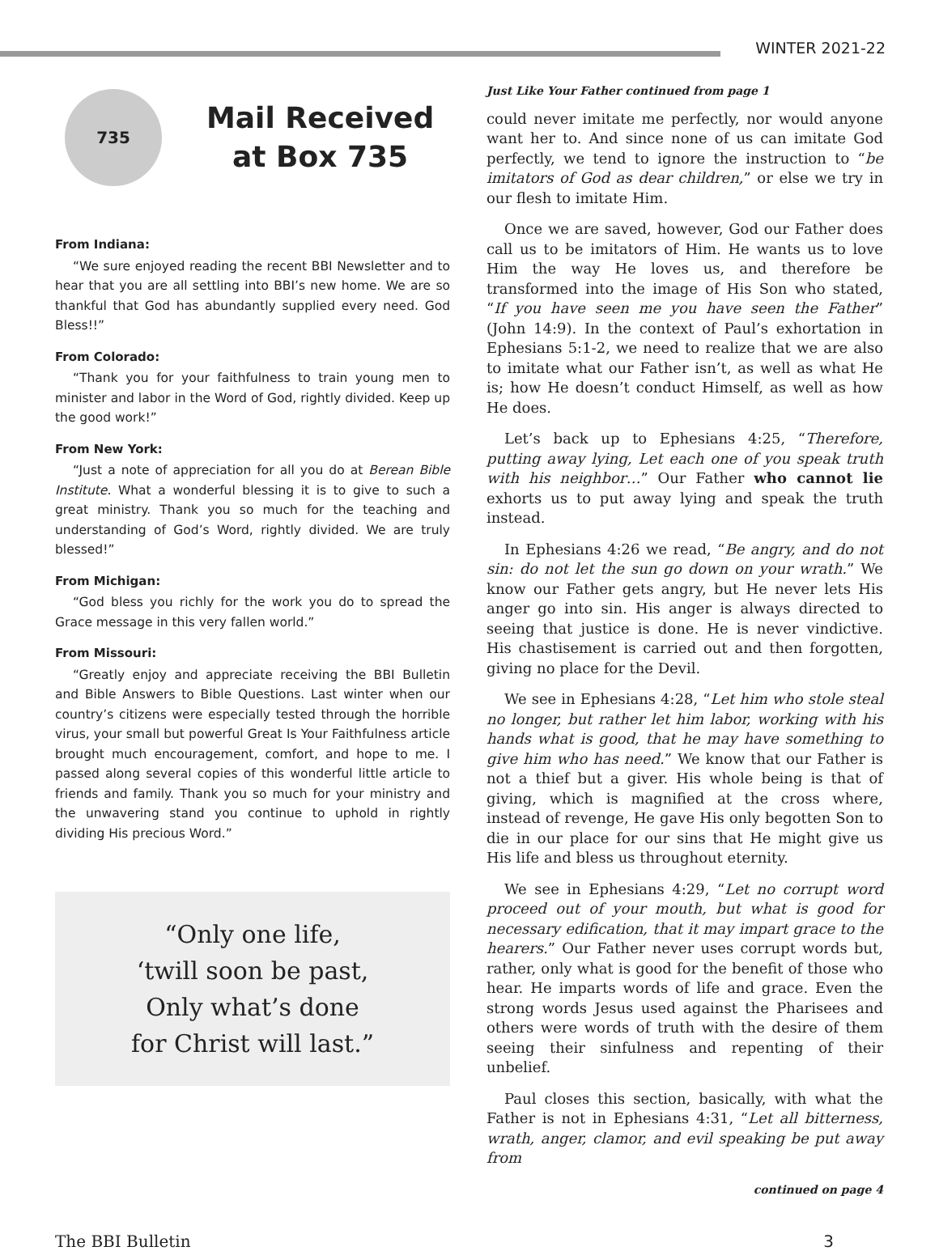WINTER 2021-22
735
Mail Received
at Box 735
From Indiana:
“We sure enjoyed reading the recent BBI Newsletter and to hear that you are all settling into BBI’s new home. We are so thankful that God has abundantly supplied every need. God Bless!!”
From Colorado:
“Thank you for your faithfulness to train young men to minister and labor in the Word of God, rightly divided. Keep up the good work!”
From New York:
“Just a note of appreciation for all you do at Berean Bible Institute. What a wonderful blessing it is to give to such a great ministry. Thank you so much for the teaching and understanding of God’s Word, rightly divided. We are truly blessed!”
From Michigan:
“God bless you richly for the work you do to spread the Grace message in this very fallen world.”
From Missouri:
“Greatly enjoy and appreciate receiving the BBI Bulletin and Bible Answers to Bible Questions. Last winter when our country’s citizens were especially tested through the horrible virus, your small but powerful Great Is Your Faithfulness article brought much encouragement, comfort, and hope to me. I passed along several copies of this wonderful little article to friends and family. Thank you so much for your ministry and the unwavering stand you continue to uphold in rightly dividing His precious Word.”
“Only one life,
‘twill soon be past,
Only what’s done
for Christ will last.”
Just Like Your Father continued from page 1
could never imitate me perfectly, nor would anyone want her to. And since none of us can imitate God perfectly, we tend to ignore the instruction to “be imitators of God as dear children,” or else we try in our flesh to imitate Him.
Once we are saved, however, God our Father does call us to be imitators of Him. He wants us to love Him the way He loves us, and therefore be transformed into the image of His Son who stated, “If you have seen me you have seen the Father” (John 14:9). In the context of Paul’s exhortation in Ephesians 5:1-2, we need to realize that we are also to imitate what our Father isn’t, as well as what He is; how He doesn’t conduct Himself, as well as how He does.
Let’s back up to Ephesians 4:25, “Therefore, putting away lying, Let each one of you speak truth with his neighbor…” Our Father who cannot lie exhorts us to put away lying and speak the truth instead.
In Ephesians 4:26 we read, “Be angry, and do not sin: do not let the sun go down on your wrath.” We know our Father gets angry, but He never lets His anger go into sin. His anger is always directed to seeing that justice is done. He is never vindictive. His chastisement is carried out and then forgotten, giving no place for the Devil.
We see in Ephesians 4:28, “Let him who stole steal no longer, but rather let him labor, working with his hands what is good, that he may have something to give him who has need.” We know that our Father is not a thief but a giver. His whole being is that of giving, which is magnified at the cross where, instead of revenge, He gave His only begotten Son to die in our place for our sins that He might give us His life and bless us throughout eternity.
We see in Ephesians 4:29, “Let no corrupt word proceed out of your mouth, but what is good for necessary edification, that it may impart grace to the hearers.” Our Father never uses corrupt words but, rather, only what is good for the benefit of those who hear. He imparts words of life and grace. Even the strong words Jesus used against the Pharisees and others were words of truth with the desire of them seeing their sinfulness and repenting of their unbelief.
Paul closes this section, basically, with what the Father is not in Ephesians 4:31, “Let all bitterness, wrath, anger, clamor, and evil speaking be put away from
continued on page 4
The BBI Bulletin 3